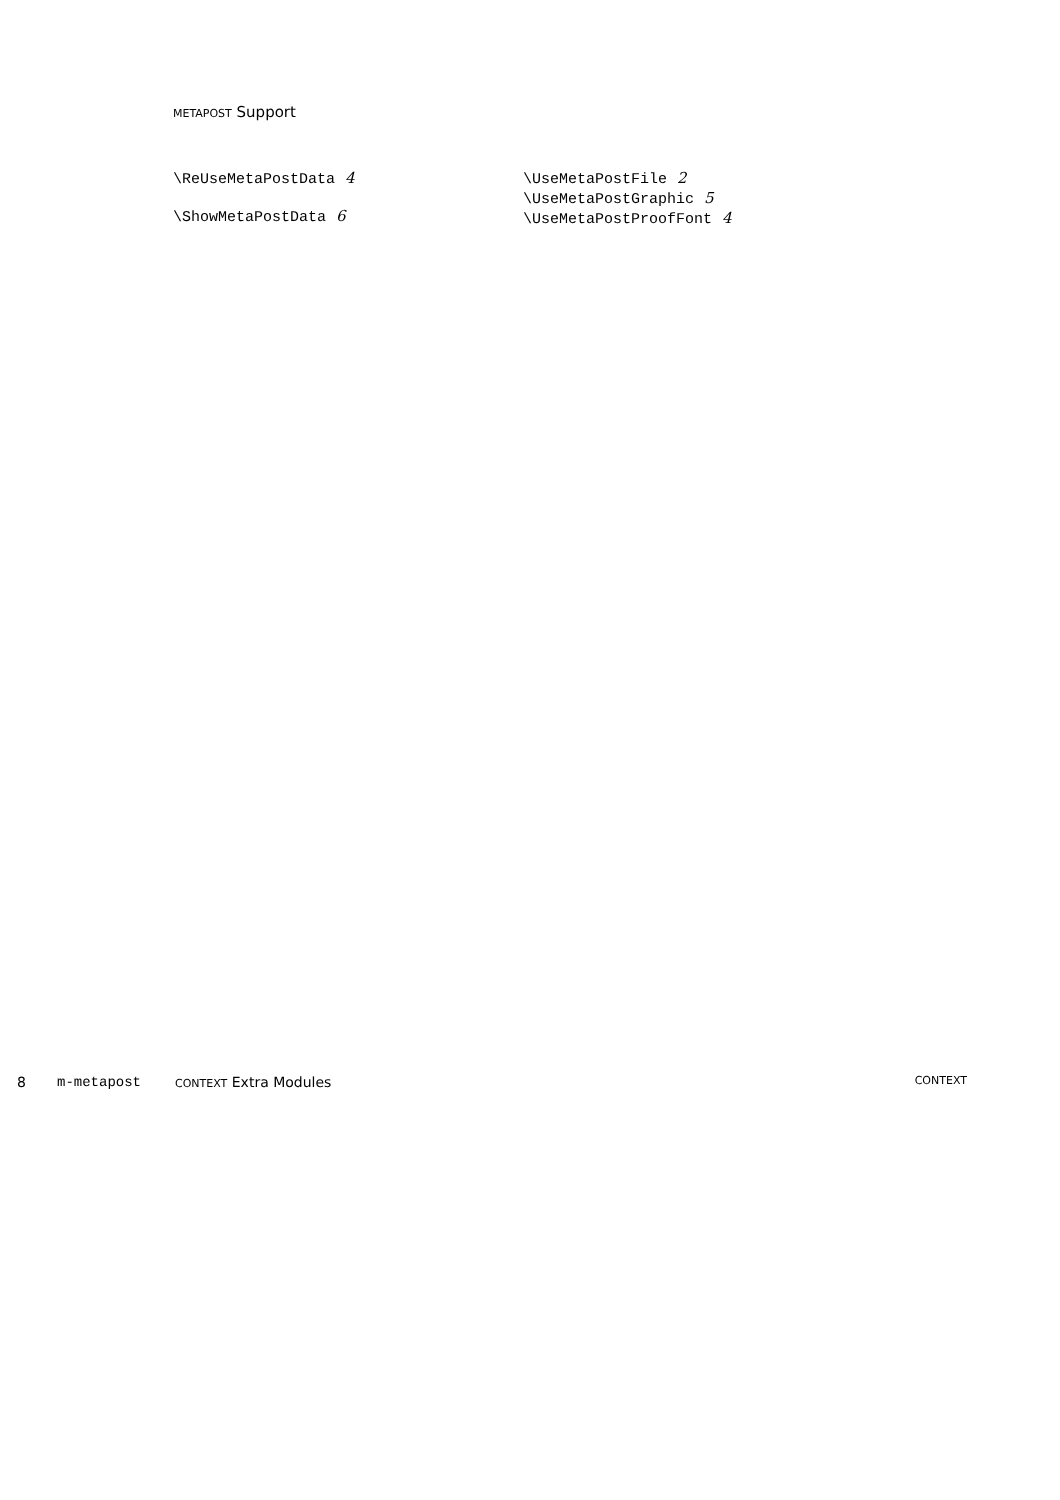METAPOST Support
\ReUseMetaPostData 4
\ShowMetaPostData 6
\UseMetaPostFile 2
\UseMetaPostGraphic 5
\UseMetaPostProofFont 4
8 m-metapost CONTEXT Extra Modules CONTEXT